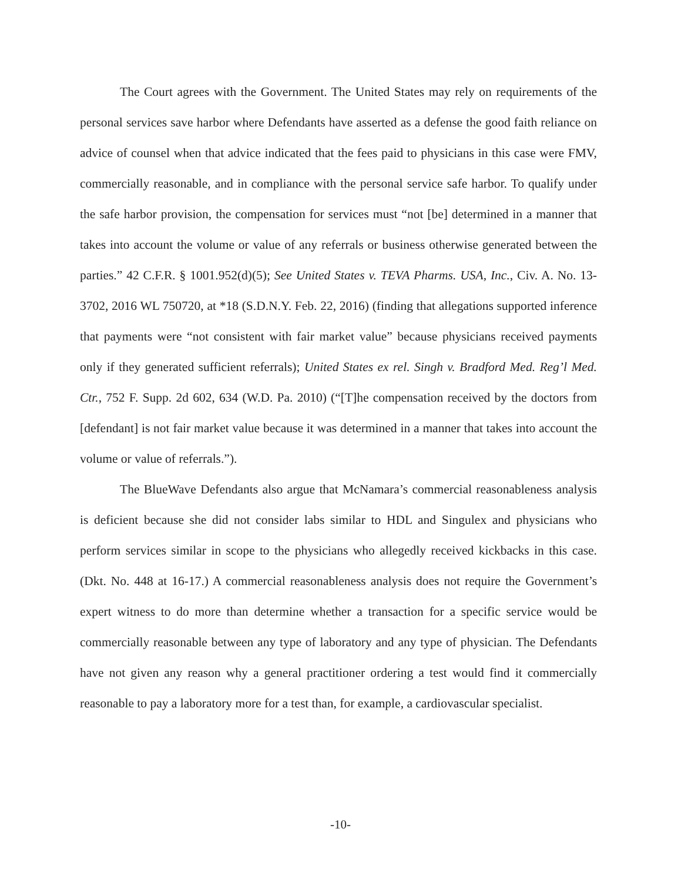The Court agrees with the Government. The United States may rely on requirements of the personal services save harbor where Defendants have asserted as a defense the good faith reliance on advice of counsel when that advice indicated that the fees paid to physicians in this case were FMV, commercially reasonable, and in compliance with the personal service safe harbor. To qualify under the safe harbor provision, the compensation for services must “not [be] determined in a manner that takes into account the volume or value of any referrals or business otherwise generated between the parties.” 42 C.F.R. § 1001.952(d)(5); See United States v. TEVA Pharms. USA, Inc., Civ. A. No. 13-3702, 2016 WL 750720, at *18 (S.D.N.Y. Feb. 22, 2016) (finding that allegations supported inference that payments were “not consistent with fair market value” because physicians received payments only if they generated sufficient referrals); United States ex rel. Singh v. Bradford Med. Reg’l Med. Ctr., 752 F. Supp. 2d 602, 634 (W.D. Pa. 2010) (“[T]he compensation received by the doctors from [defendant] is not fair market value because it was determined in a manner that takes into account the volume or value of referrals.”).
The BlueWave Defendants also argue that McNamara’s commercial reasonableness analysis is deficient because she did not consider labs similar to HDL and Singulex and physicians who perform services similar in scope to the physicians who allegedly received kickbacks in this case. (Dkt. No. 448 at 16-17.) A commercial reasonableness analysis does not require the Government’s expert witness to do more than determine whether a transaction for a specific service would be commercially reasonable between any type of laboratory and any type of physician. The Defendants have not given any reason why a general practitioner ordering a test would find it commercially reasonable to pay a laboratory more for a test than, for example, a cardiovascular specialist.
-10-